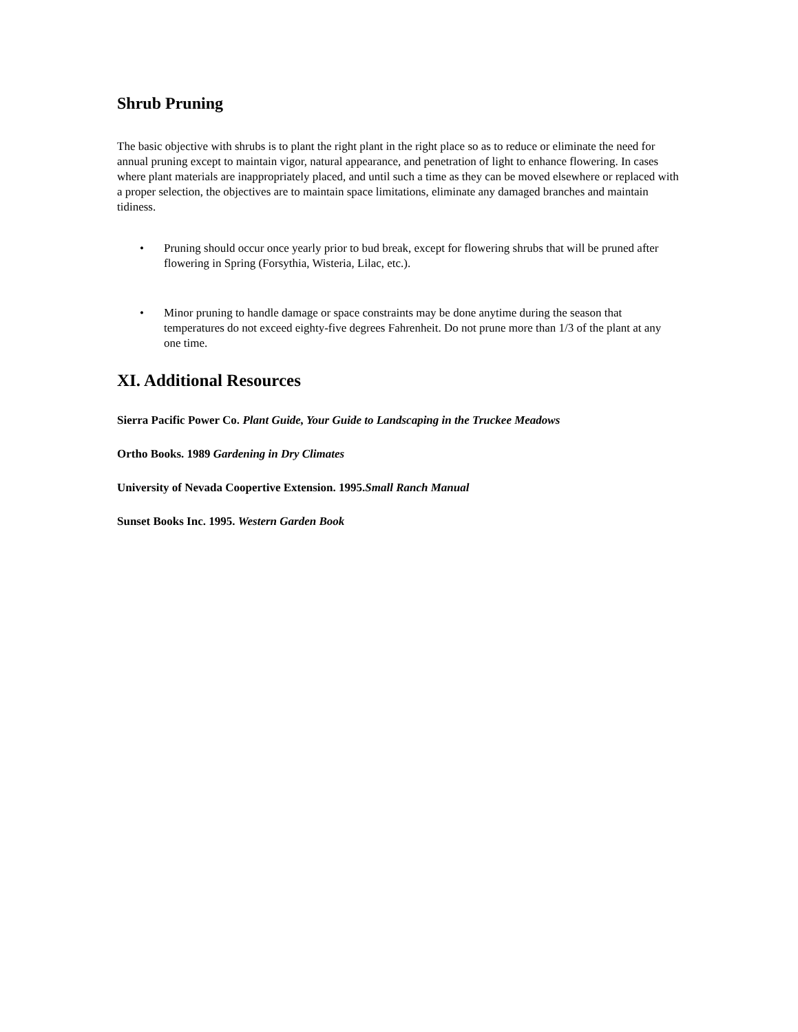Shrub Pruning
The basic objective with shrubs is to plant the right plant in the right place so as to reduce or eliminate the need for annual pruning except to maintain vigor, natural appearance, and penetration of light to enhance flowering. In cases where plant materials are inappropriately placed, and until such a time as they can be moved elsewhere or replaced with a proper selection, the objectives are to maintain space limitations, eliminate any damaged branches and maintain tidiness.
• Pruning should occur once yearly prior to bud break, except for flowering shrubs that will be pruned after flowering in Spring (Forsythia, Wisteria, Lilac, etc.).
• Minor pruning to handle damage or space constraints may be done anytime during the season that temperatures do not exceed eighty-five degrees Fahrenheit. Do not prune more than 1/3 of the plant at any one time.
XI. Additional Resources
Sierra Pacific Power Co. Plant Guide, Your Guide to Landscaping in the Truckee Meadows
Ortho Books. 1989 Gardening in Dry Climates
University of Nevada Coopertive Extension. 1995.Small Ranch Manual
Sunset Books Inc. 1995. Western Garden Book